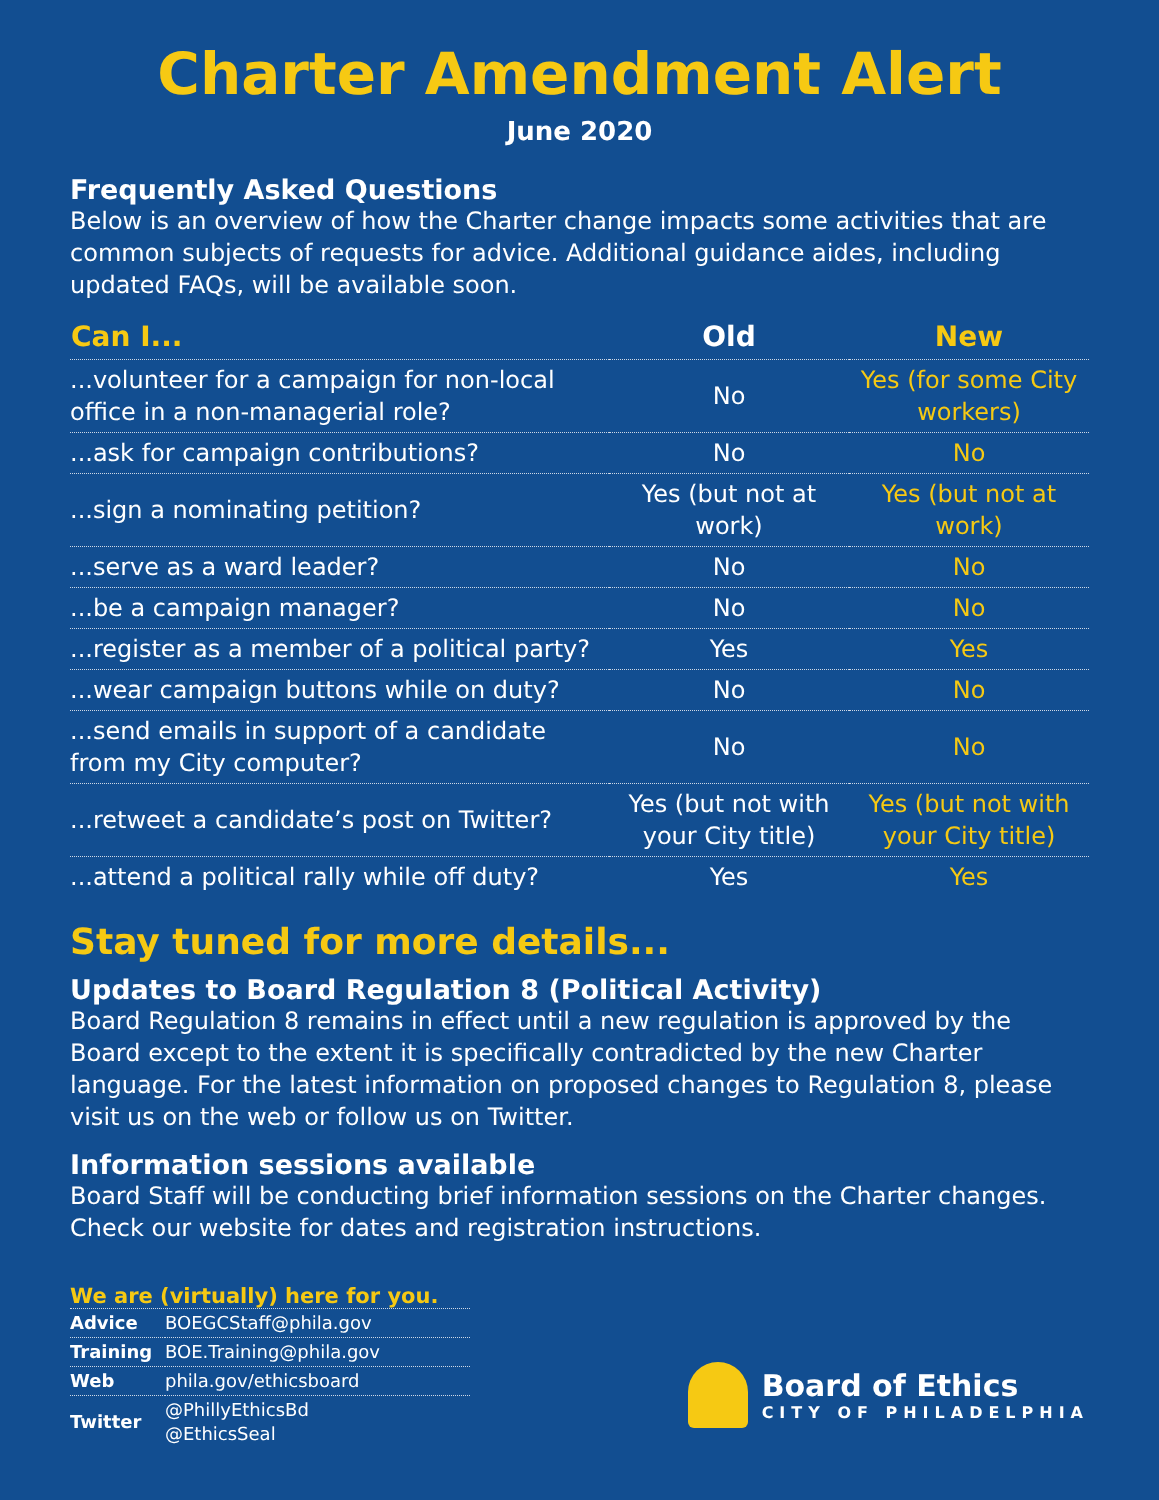Charter Amendment Alert
June 2020
Frequently Asked Questions
Below is an overview of how the Charter change impacts some activities that are common subjects of requests for advice. Additional guidance aides, including updated FAQs, will be available soon.
| Can I... | Old | New |
| --- | --- | --- |
| ...volunteer for a campaign for non-local office in a non-managerial role? | No | Yes (for some City workers) |
| ...ask for campaign contributions? | No | No |
| ...sign a nominating petition? | Yes (but not at work) | Yes (but not at work) |
| ...serve as a ward leader? | No | No |
| ...be a campaign manager? | No | No |
| ...register as a member of a political party? | Yes | Yes |
| ...wear campaign buttons while on duty? | No | No |
| ...send emails in support of a candidate from my City computer? | No | No |
| ...retweet a candidate’s post on Twitter? | Yes (but not with your City title) | Yes (but not with your City title) |
| ...attend a political rally while off duty? | Yes | Yes |
Stay tuned for more details...
Updates to Board Regulation 8 (Political Activity)
Board Regulation 8 remains in effect until a new regulation is approved by the Board except to the extent it is specifically contradicted by the new Charter language. For the latest information on proposed changes to Regulation 8, please visit us on the web or follow us on Twitter.
Information sessions available
Board Staff will be conducting brief information sessions on the Charter changes. Check our website for dates and registration instructions.
We are (virtually) here for you.
| Advice | BOEGCStaff@phila.gov |
| Training | BOE.Training@phila.gov |
| Web | phila.gov/ethicsboard |
| Twitter | @PhillyEthicsBd @EthicsSeal |
Board of Ethics
CITY OF PHILADELPHIA